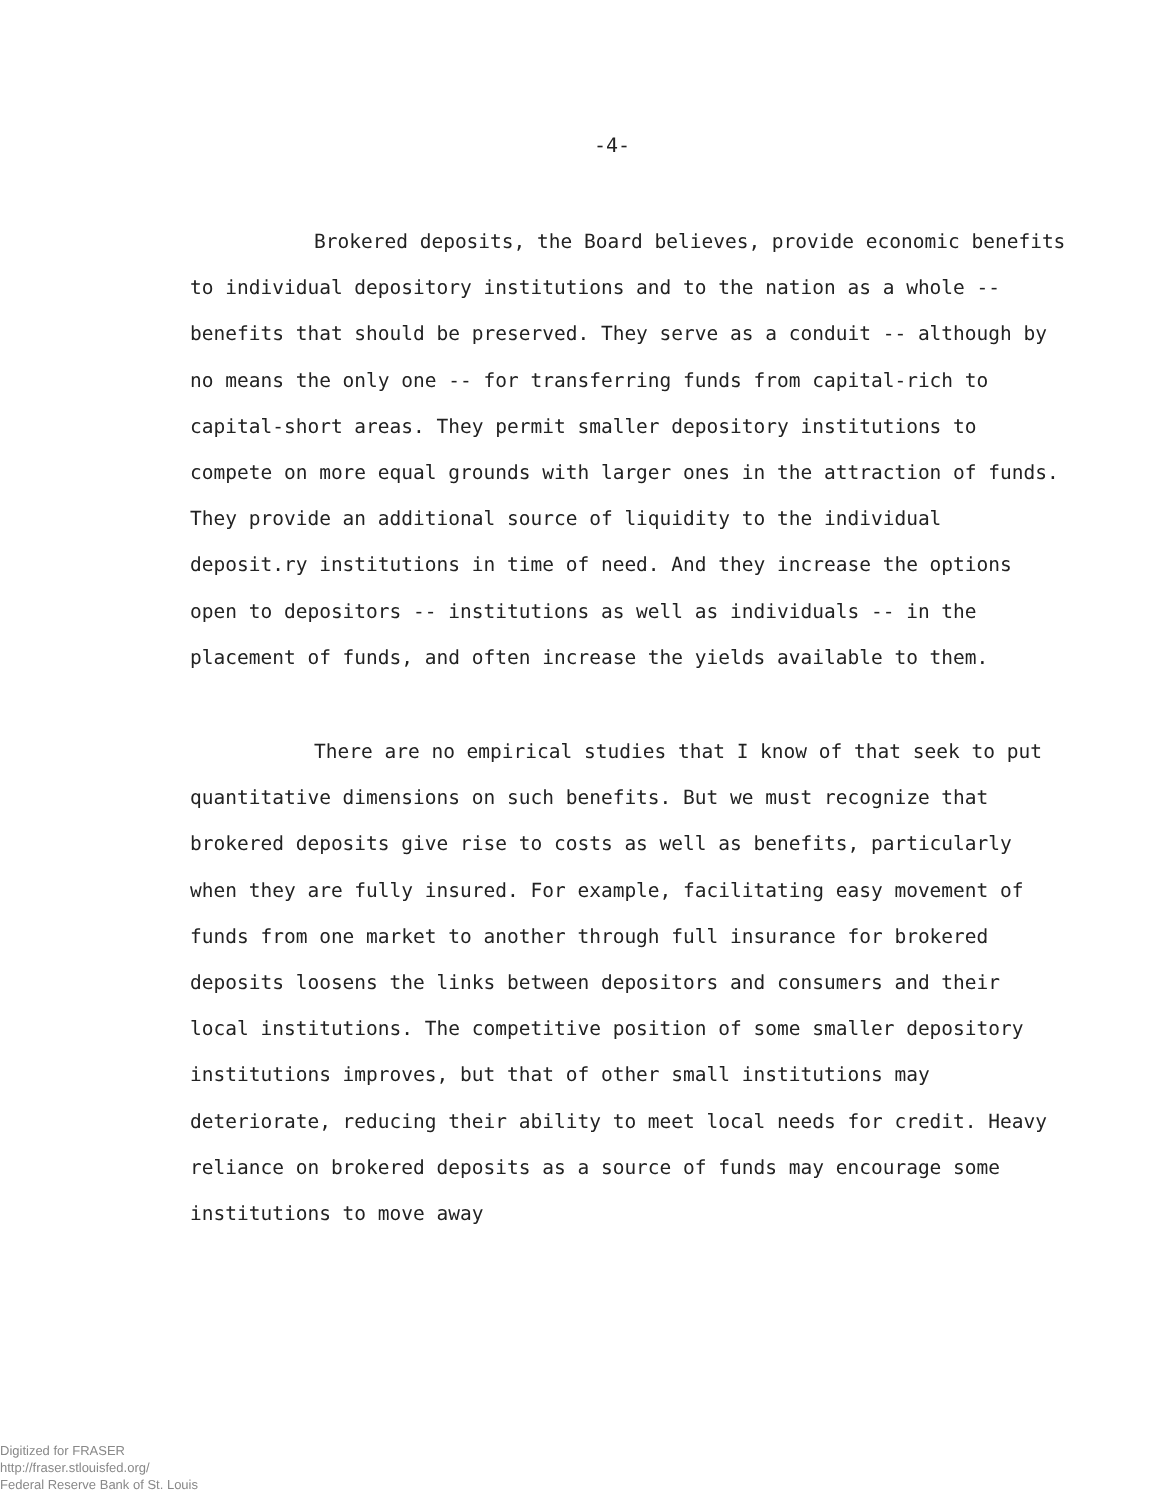-4-
Brokered deposits, the Board believes, provide economic benefits to individual depository institutions and to the nation as a whole -- benefits that should be preserved. They serve as a conduit -- although by no means the only one -- for transferring funds from capital-rich to capital-short areas. They permit smaller depository institutions to compete on more equal grounds with larger ones in the attraction of funds. They provide an additional source of liquidity to the individual deposit.ry institutions in time of need. And they increase the options open to depositors -- institutions as well as individuals -- in the placement of funds, and often increase the yields available to them.
There are no empirical studies that I know of that seek to put quantitative dimensions on such benefits. But we must recognize that brokered deposits give rise to costs as well as benefits, particularly when they are fully insured. For example, facilitating easy movement of funds from one market to another through full insurance for brokered deposits loosens the links between depositors and consumers and their local institutions. The competitive position of some smaller depository institutions improves, but that of other small institutions may deteriorate, reducing their ability to meet local needs for credit. Heavy reliance on brokered deposits as a source of funds may encourage some institutions to move away
Digitized for FRASER
http://fraser.stlouisfed.org/
Federal Reserve Bank of St. Louis